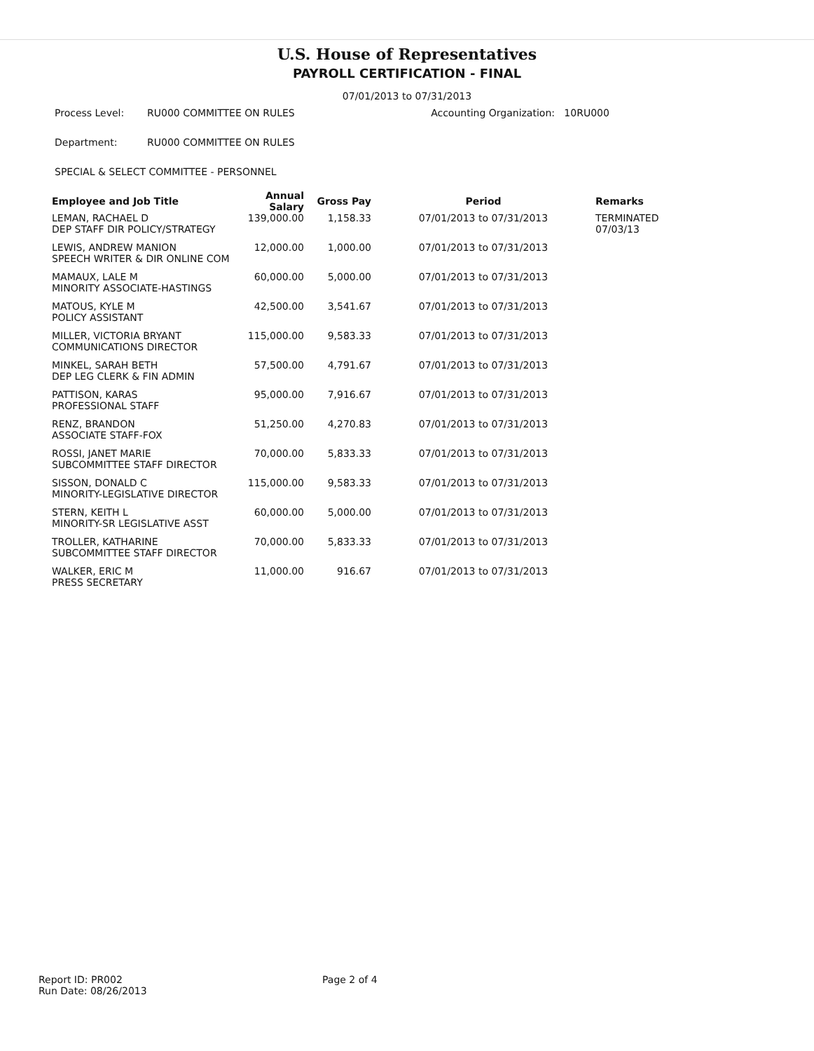U.S. House of Representatives
PAYROLL CERTIFICATION - FINAL
07/01/2013 to 07/31/2013
Process Level: RU000 COMMITTEE ON RULES Accounting Organization: 10RU000
Department: RU000 COMMITTEE ON RULES
SPECIAL & SELECT COMMITTEE - PERSONNEL
| Employee and Job Title | Annual Salary | Gross Pay | Period | Remarks |
| --- | --- | --- | --- | --- |
| LEMAN, RACHAEL D DEP STAFF DIR POLICY/STRATEGY | 139,000.00 | 1,158.33 | 07/01/2013 to 07/31/2013 | TERMINATED 07/03/13 |
| LEWIS, ANDREW MANION SPEECH WRITER & DIR ONLINE COM | 12,000.00 | 1,000.00 | 07/01/2013 to 07/31/2013 | |
| MAMAUX, LALE M MINORITY ASSOCIATE-HASTINGS | 60,000.00 | 5,000.00 | 07/01/2013 to 07/31/2013 | |
| MATOUS, KYLE M POLICY ASSISTANT | 42,500.00 | 3,541.67 | 07/01/2013 to 07/31/2013 | |
| MILLER, VICTORIA BRYANT COMMUNICATIONS DIRECTOR | 115,000.00 | 9,583.33 | 07/01/2013 to 07/31/2013 | |
| MINKEL, SARAH BETH DEP LEG CLERK & FIN ADMIN | 57,500.00 | 4,791.67 | 07/01/2013 to 07/31/2013 | |
| PATTISON, KARAS PROFESSIONAL STAFF | 95,000.00 | 7,916.67 | 07/01/2013 to 07/31/2013 | |
| RENZ, BRANDON ASSOCIATE STAFF-FOX | 51,250.00 | 4,270.83 | 07/01/2013 to 07/31/2013 | |
| ROSSI, JANET MARIE SUBCOMMITTEE STAFF DIRECTOR | 70,000.00 | 5,833.33 | 07/01/2013 to 07/31/2013 | |
| SISSON, DONALD C MINORITY-LEGISLATIVE DIRECTOR | 115,000.00 | 9,583.33 | 07/01/2013 to 07/31/2013 | |
| STERN, KEITH L MINORITY-SR LEGISLATIVE ASST | 60,000.00 | 5,000.00 | 07/01/2013 to 07/31/2013 | |
| TROLLER, KATHARINE SUBCOMMITTEE STAFF DIRECTOR | 70,000.00 | 5,833.33 | 07/01/2013 to 07/31/2013 | |
| WALKER, ERIC M PRESS SECRETARY | 11,000.00 | 916.67 | 07/01/2013 to 07/31/2013 | |
Report ID: PR002
Run Date: 08/26/2013
Page 2 of 4